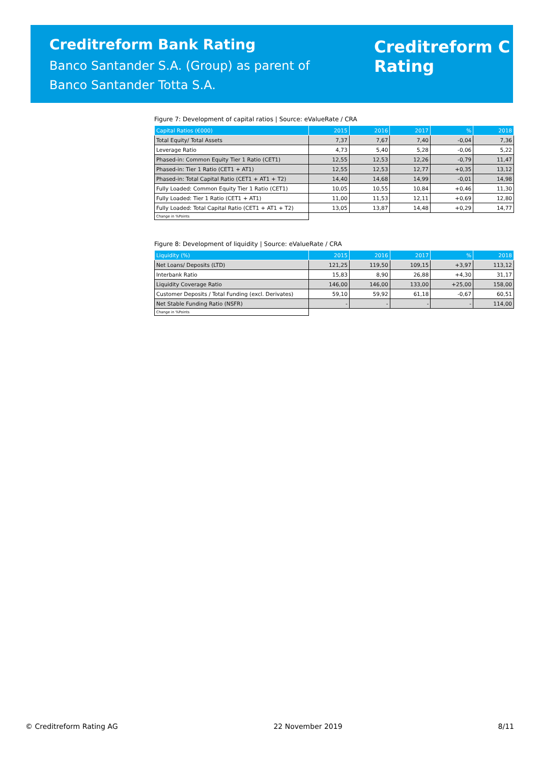Creditreform Bank Rating
Banco Santander S.A. (Group) as parent of
Banco Santander Totta S.A.
Creditreform C
Rating
Figure 7: Development of capital ratios | Source: eValueRate / CRA
| Capital Ratios (€000) | 2015 | 2016 | 2017 | % | 2018 |
| --- | --- | --- | --- | --- | --- |
| Total Equity/ Total Assets | 7,37 | 7,67 | 7,40 | -0,04 | 7,36 |
| Leverage Ratio | 4,73 | 5,40 | 5,28 | -0,06 | 5,22 |
| Phased-in: Common Equity Tier 1 Ratio (CET1) | 12,55 | 12,53 | 12,26 | -0,79 | 11,47 |
| Phased-in: Tier 1 Ratio (CET1 + AT1) | 12,55 | 12,53 | 12,77 | +0,35 | 13,12 |
| Phased-in: Total Capital Ratio (CET1 + AT1 + T2) | 14,40 | 14,68 | 14,99 | -0,01 | 14,98 |
| Fully Loaded: Common Equity Tier 1 Ratio (CET1) | 10,05 | 10,55 | 10,84 | +0,46 | 11,30 |
| Fully Loaded: Tier 1 Ratio (CET1 + AT1) | 11,00 | 11,53 | 12,11 | +0,69 | 12,80 |
| Fully Loaded: Total Capital Ratio (CET1 + AT1 + T2) | 13,05 | 13,87 | 14,48 | +0,29 | 14,77 |
| Change in %Points | | | | | |
Figure 8: Development of liquidity | Source: eValueRate / CRA
| Liquidity (%) | 2015 | 2016 | 2017 | % | 2018 |
| --- | --- | --- | --- | --- | --- |
| Net Loans/ Deposits (LTD) | 121,25 | 119,50 | 109,15 | +3,97 | 113,12 |
| Interbank Ratio | 15,83 | 8,90 | 26,88 | +4,30 | 31,17 |
| Liquidity Coverage Ratio | 146,00 | 146,00 | 133,00 | +25,00 | 158,00 |
| Customer Deposits / Total Funding (excl. Derivates) | 59,10 | 59,92 | 61,18 | -0,67 | 60,51 |
| Net Stable Funding Ratio (NSFR) | - | - | - | - | 114,00 |
| Change in %Points | | | | | |
© Creditreform Rating AG 22 November 2019 8/11